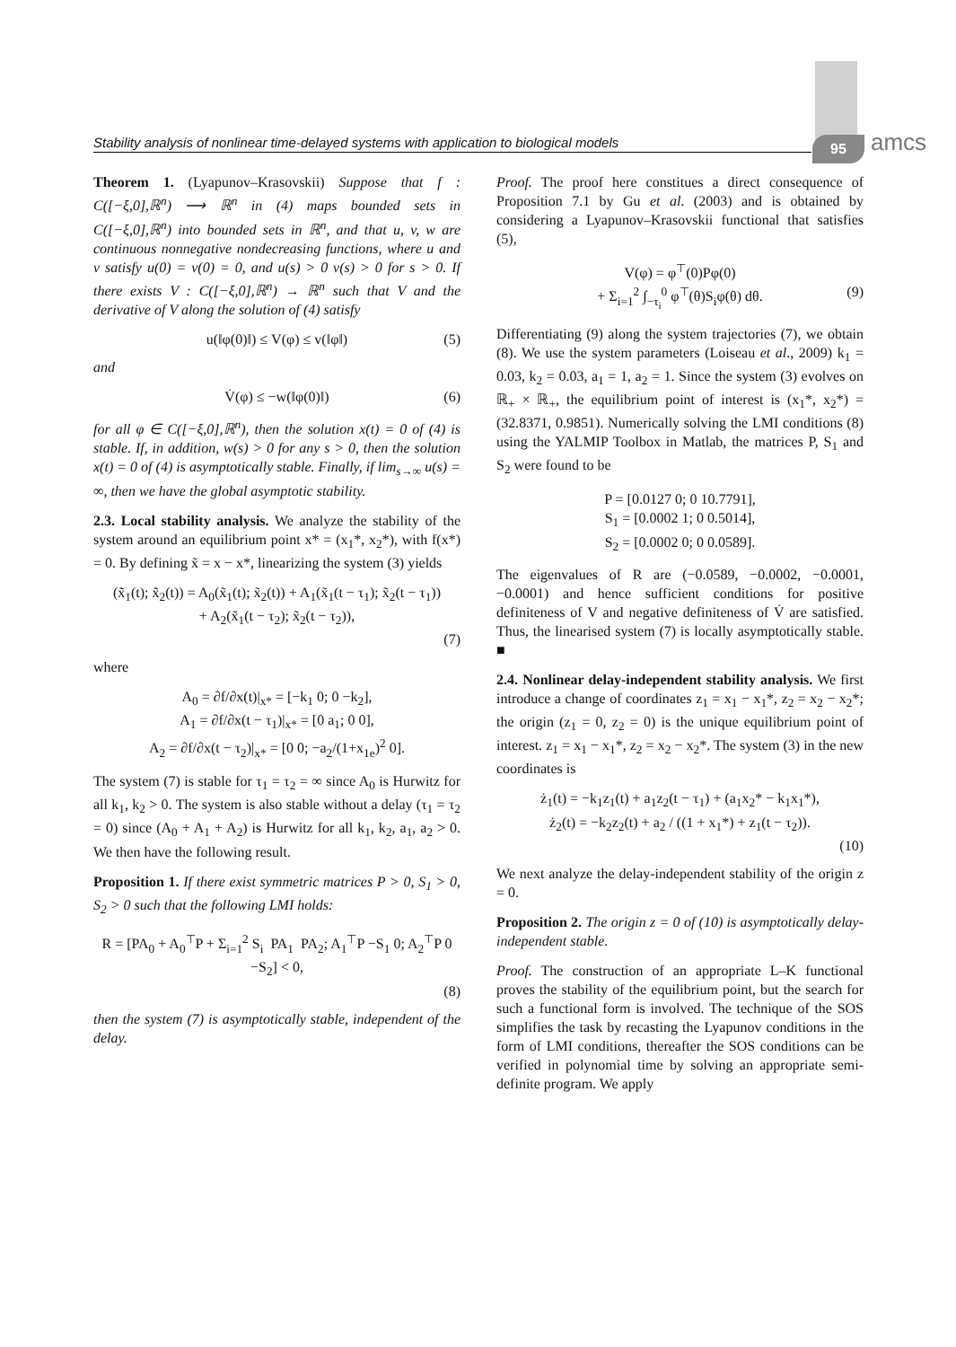Stability analysis of nonlinear time-delayed systems with application to biological models
95 amcs
Theorem 1. (Lyapunov–Krasovskii) Suppose that f : C([−ξ,0],ℝ<sup>n</sup>) ⟶ ℝ<sup>n</sup> in (4) maps bounded sets in C([−ξ,0],ℝ<sup>n</sup>) into bounded sets in ℝ<sup>n</sup>, and that u, v, w are continuous nonnegative nondecreasing functions, where u and v satisfy u(0) = v(0) = 0, and u(s) > 0 v(s) > 0 for s > 0. If there exists V : C([−ξ,0],ℝ<sup>n</sup>) → ℝ<sup>n</sup> such that V and the derivative of V along the solution of (4) satisfy
u(‖φ(0)‖) ≤ V(φ) ≤ v(‖φ‖) (5)
and
V̇(φ) ≤ −w(‖φ(0)‖) (6)
for all φ ∈ C([−ξ,0],ℝ<sup>n</sup>), then the solution x(t) = 0 of (4) is stable. If, in addition, w(s) > 0 for any s > 0, then the solution x(t) = 0 of (4) is asymptotically stable. Finally, if lim<sub>s→∞</sub> u(s) = ∞, then we have the global asymptotic stability.
2.3. Local stability analysis. We analyze the stability of the system around an equilibrium point x* = (x<sub>1</sub>*, x<sub>2</sub>*), with f(x*) = 0. By defining x̃ = x − x*, linearizing the system (3) yields
(x̃̇<sub>1</sub>(t); x̃̇<sub>2</sub>(t)) = A<sub>0</sub>(x̃<sub>1</sub>(t); x̃<sub>2</sub>(t)) + A<sub>1</sub>(x̃<sub>1</sub>(t − τ<sub>1</sub>); x̃<sub>2</sub>(t − τ<sub>1</sub>))
+ A<sub>2</sub>(x̃<sub>1</sub>(t − τ<sub>2</sub>); x̃<sub>2</sub>(t − τ<sub>2</sub>)),
(7)
where
A<sub>0</sub> = ∂f/∂x(t)|<sub>x*</sub> = [−k<sub>1</sub> 0; 0 −k<sub>2</sub>],
A<sub>1</sub> = ∂f/∂x(t − τ<sub>1</sub>)|<sub>x*</sub> = [0 a<sub>1</sub>; 0 0],
A<sub>2</sub> = ∂f/∂x(t − τ<sub>2</sub>)|<sub>x*</sub> = [0 0; −a<sub>2</sub>/(1+x<sub>1e</sub>)<sup>2</sup> 0].
The system (7) is stable for τ<sub>1</sub> = τ<sub>2</sub> = ∞ since A<sub>0</sub> is Hurwitz for all k<sub>1</sub>, k<sub>2</sub> > 0. The system is also stable without a delay (τ<sub>1</sub> = τ<sub>2</sub> = 0) since (A<sub>0</sub> + A<sub>1</sub> + A<sub>2</sub>) is Hurwitz for all k<sub>1</sub>, k<sub>2</sub>, a<sub>1</sub>, a<sub>2</sub> > 0. We then have the following result.
Proposition 1. If there exist symmetric matrices P > 0, S<sub>1</sub> > 0, S<sub>2</sub> > 0 such that the following LMI holds:
R = [PA<sub>0</sub> + A<sub>0</sub><sup>⊤</sup>P + Σ<sub>i=1</sub><sup>2</sup> S<sub>i</sub> PA<sub>1</sub> PA<sub>2</sub>; A<sub>1</sub><sup>⊤</sup>P −S<sub>1</sub> 0; A<sub>2</sub><sup>⊤</sup>P 0 −S<sub>2</sub>] < 0,
(8)
then the system (7) is asymptotically stable, independent of the delay.
Proof. The proof here constitues a direct consequence of Proposition 7.1 by Gu et al. (2003) and is obtained by considering a Lyapunov–Krasovskii functional that satisfies (5),
V(φ) = φ<sup>⊤</sup>(0)Pφ(0)
+ Σ<sub>i=1</sub><sup>2</sup> ∫<sub>−τ<sub>i</sub></sub><sup>0</sup> φ<sup>⊤</sup>(θ)S<sub>i</sub>φ(θ) dθ. (9)
Differentiating (9) along the system trajectories (7), we obtain (8). We use the system parameters (Loiseau et al., 2009) k<sub>1</sub> = 0.03, k<sub>2</sub> = 0.03, a<sub>1</sub> = 1, a<sub>2</sub> = 1. Since the system (3) evolves on ℝ<sub>+</sub> × ℝ<sub>+</sub>, the equilibrium point of interest is (x<sub>1</sub>*, x<sub>2</sub>*) = (32.8371, 0.9851). Numerically solving the LMI conditions (8) using the YALMIP Toolbox in Matlab, the matrices P, S<sub>1</sub> and S<sub>2</sub> were found to be
P = [0.0127 0; 0 10.7791],
S<sub>1</sub> = [0.0002 1; 0 0.5014],
S<sub>2</sub> = [0.0002 0; 0 0.0589].
The eigenvalues of R are (−0.0589, −0.0002, −0.0001, −0.0001) and hence sufficient conditions for positive definiteness of V and negative definiteness of V̇ are satisfied. Thus, the linearised system (7) is locally asymptotically stable. ■
2.4. Nonlinear delay-independent stability analysis. We first introduce a change of coordinates z<sub>1</sub> = x<sub>1</sub> − x<sub>1</sub>*, z<sub>2</sub> = x<sub>2</sub> − x<sub>2</sub>*; the origin (z<sub>1</sub> = 0, z<sub>2</sub> = 0) is the unique equilibrium point of interest. z<sub>1</sub> = x<sub>1</sub> − x<sub>1</sub>*, z<sub>2</sub> = x<sub>2</sub> − x<sub>2</sub>*. The system (3) in the new coordinates is
ż<sub>1</sub>(t) = −k<sub>1</sub>z<sub>1</sub>(t) + a<sub>1</sub>z<sub>2</sub>(t − τ<sub>1</sub>) + (a<sub>1</sub>x<sub>2</sub>* − k<sub>1</sub>x<sub>1</sub>*),
ż<sub>2</sub>(t) = −k<sub>2</sub>z<sub>2</sub>(t) + a<sub>2</sub> / ((1 + x<sub>1</sub>*) + z<sub>1</sub>(t − τ<sub>2</sub>)).
(10)
We next analyze the delay-independent stability of the origin z = 0.
Proposition 2. The origin z = 0 of (10) is asymptotically delay-independent stable.
Proof. The construction of an appropriate L–K functional proves the stability of the equilibrium point, but the search for such a functional form is involved. The technique of the SOS simplifies the task by recasting the Lyapunov conditions in the form of LMI conditions, thereafter the SOS conditions can be verified in polynomial time by solving an appropriate semi-definite program. We apply